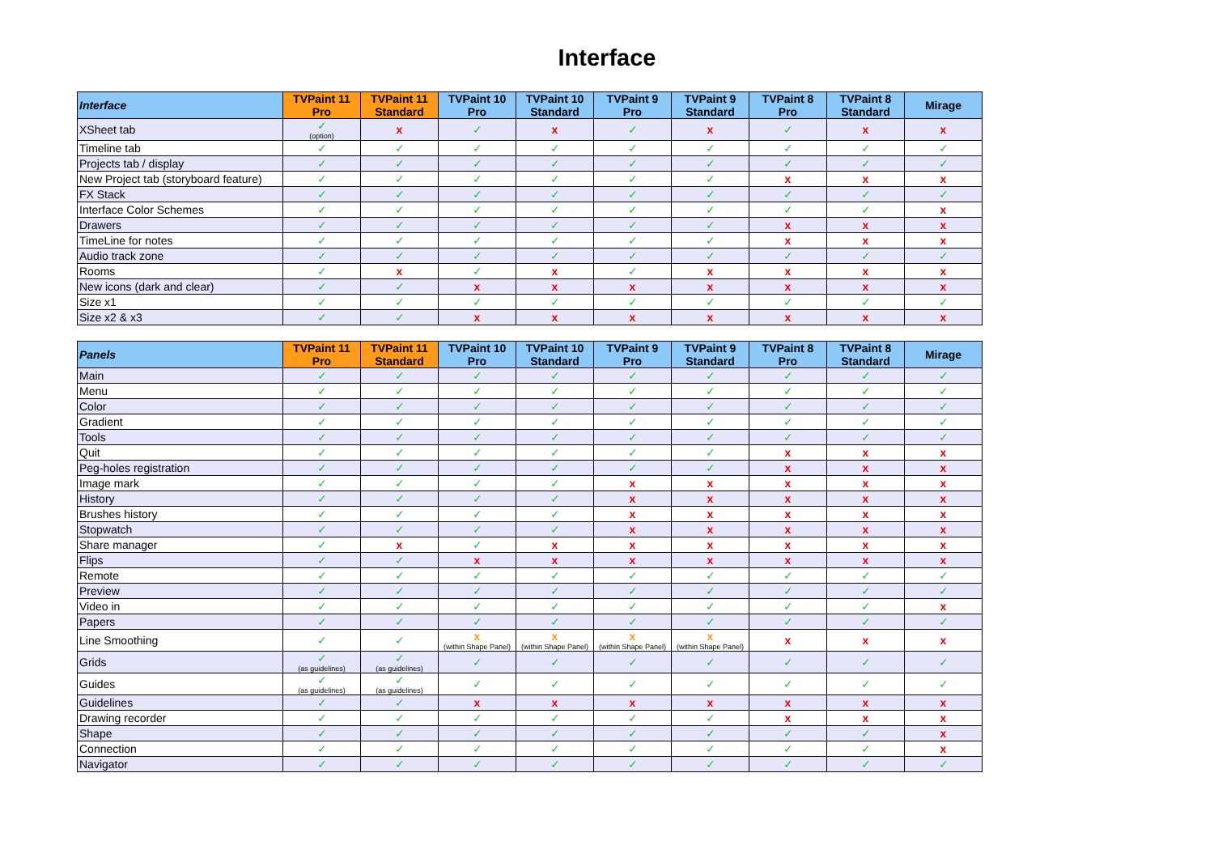Interface
| Interface | TVPaint 11 Pro | TVPaint 11 Standard | TVPaint 10 Pro | TVPaint 10 Standard | TVPaint 9 Pro | TVPaint 9 Standard | TVPaint 8 Pro | TVPaint 8 Standard | Mirage |
| --- | --- | --- | --- | --- | --- | --- | --- | --- | --- |
| XSheet tab | ✓ (option) | x | ✓ | x | ✓ | x | ✓ | x | x |
| Timeline tab | ✓ | ✓ | ✓ | ✓ | ✓ | ✓ | ✓ | ✓ | ✓ |
| Projects tab / display | ✓ | ✓ | ✓ | ✓ | ✓ | ✓ | ✓ | ✓ | ✓ |
| New Project tab (storyboard feature) | ✓ | ✓ | ✓ | ✓ | ✓ | ✓ | x | x | x |
| FX Stack | ✓ | ✓ | ✓ | ✓ | ✓ | ✓ | ✓ | ✓ | ✓ |
| Interface Color Schemes | ✓ | ✓ | ✓ | ✓ | ✓ | ✓ | ✓ | ✓ | x |
| Drawers | ✓ | ✓ | ✓ | ✓ | ✓ | ✓ | x | x | x |
| TimeLine for notes | ✓ | ✓ | ✓ | ✓ | ✓ | ✓ | x | x | x |
| Audio track zone | ✓ | ✓ | ✓ | ✓ | ✓ | ✓ | ✓ | ✓ | ✓ |
| Rooms | ✓ | x | ✓ | x | ✓ | x | x | x | x |
| New icons (dark and clear) | ✓ | ✓ | x | x | x | x | x | x | x |
| Size x1 | ✓ | ✓ | ✓ | ✓ | ✓ | ✓ | ✓ | ✓ | ✓ |
| Size x2 & x3 | ✓ | ✓ | x | x | x | x | x | x | x |
| Panels | TVPaint 11 Pro | TVPaint 11 Standard | TVPaint 10 Pro | TVPaint 10 Standard | TVPaint 9 Pro | TVPaint 9 Standard | TVPaint 8 Pro | TVPaint 8 Standard | Mirage |
| --- | --- | --- | --- | --- | --- | --- | --- | --- | --- |
| Main | ✓ | ✓ | ✓ | ✓ | ✓ | ✓ | ✓ | ✓ | ✓ |
| Menu | ✓ | ✓ | ✓ | ✓ | ✓ | ✓ | ✓ | ✓ | ✓ |
| Color | ✓ | ✓ | ✓ | ✓ | ✓ | ✓ | ✓ | ✓ | ✓ |
| Gradient | ✓ | ✓ | ✓ | ✓ | ✓ | ✓ | ✓ | ✓ | ✓ |
| Tools | ✓ | ✓ | ✓ | ✓ | ✓ | ✓ | ✓ | ✓ | ✓ |
| Quit | ✓ | ✓ | ✓ | ✓ | ✓ | ✓ | x | x | x |
| Peg-holes registration | ✓ | ✓ | ✓ | ✓ | ✓ | ✓ | x | x | x |
| Image mark | ✓ | ✓ | ✓ | ✓ | x | x | x | x | x |
| History | ✓ | ✓ | ✓ | ✓ | x | x | x | x | x |
| Brushes history | ✓ | ✓ | ✓ | ✓ | x | x | x | x | x |
| Stopwatch | ✓ | ✓ | ✓ | ✓ | x | x | x | x | x |
| Share manager | ✓ | x | ✓ | x | x | x | x | x | x |
| Flips | ✓ | ✓ | x | x | x | x | x | x | x |
| Remote | ✓ | ✓ | ✓ | ✓ | ✓ | ✓ | ✓ | ✓ | ✓ |
| Preview | ✓ | ✓ | ✓ | ✓ | ✓ | ✓ | ✓ | ✓ | ✓ |
| Video in | ✓ | ✓ | ✓ | ✓ | ✓ | ✓ | ✓ | ✓ | x |
| Papers | ✓ | ✓ | ✓ | ✓ | ✓ | ✓ | ✓ | ✓ | ✓ |
| Line Smoothing | ✓ | ✓ | x (within Shape Panel) | x (within Shape Panel) | x (within Shape Panel) | x (within Shape Panel) | x | x | x |
| Grids | ✓ (as guidelines) | ✓ (as guidelines) | ✓ | ✓ | ✓ | ✓ | ✓ | ✓ | ✓ |
| Guides | ✓ (as guidelines) | ✓ (as guidelines) | ✓ | ✓ | ✓ | ✓ | ✓ | ✓ | ✓ |
| Guidelines | ✓ | ✓ | x | x | x | x | x | x | x |
| Drawing recorder | ✓ | ✓ | ✓ | ✓ | ✓ | ✓ | x | x | x |
| Shape | ✓ | ✓ | ✓ | ✓ | ✓ | ✓ | ✓ | ✓ | x |
| Connection | ✓ | ✓ | ✓ | ✓ | ✓ | ✓ | ✓ | ✓ | x |
| Navigator | ✓ | ✓ | ✓ | ✓ | ✓ | ✓ | ✓ | ✓ | ✓ |